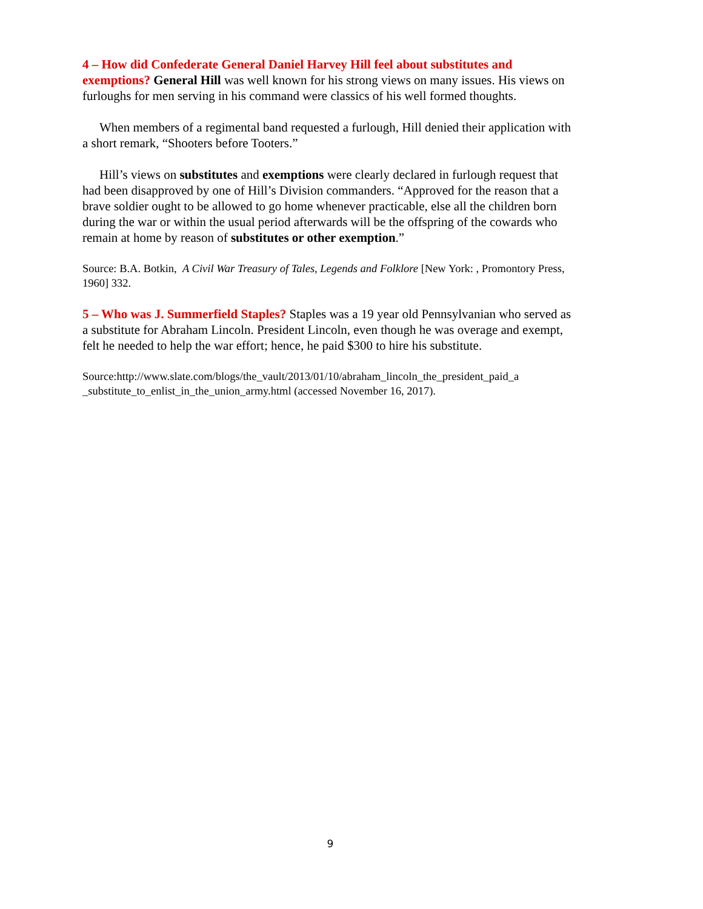4 – How did Confederate General Daniel Harvey Hill feel about substitutes and exemptions? General Hill was well known for his strong views on many issues. His views on furloughs for men serving in his command were classics of his well formed thoughts.
When members of a regimental band requested a furlough, Hill denied their application with a short remark, “Shooters before Tooters.”
Hill’s views on substitutes and exemptions were clearly declared in furlough request that had been disapproved by one of Hill’s Division commanders. “Approved for the reason that a brave soldier ought to be allowed to go home whenever practicable, else all the children born during the war or within the usual period afterwards will be the offspring of the cowards who remain at home by reason of substitutes or other exemption.”
Source: B.A. Botkin, A Civil War Treasury of Tales, Legends and Folklore [New York: , Promontory Press, 1960] 332.
5 – Who was J. Summerfield Staples? Staples was a 19 year old Pennsylvanian who served as a substitute for Abraham Lincoln. President Lincoln, even though he was overage and exempt, felt he needed to help the war effort; hence, he paid $300 to hire his substitute.
Source:http://www.slate.com/blogs/the_vault/2013/01/10/abraham_lincoln_the_president_paid_a _substitute_to_enlist_in_the_union_army.html (accessed November 16, 2017).
9